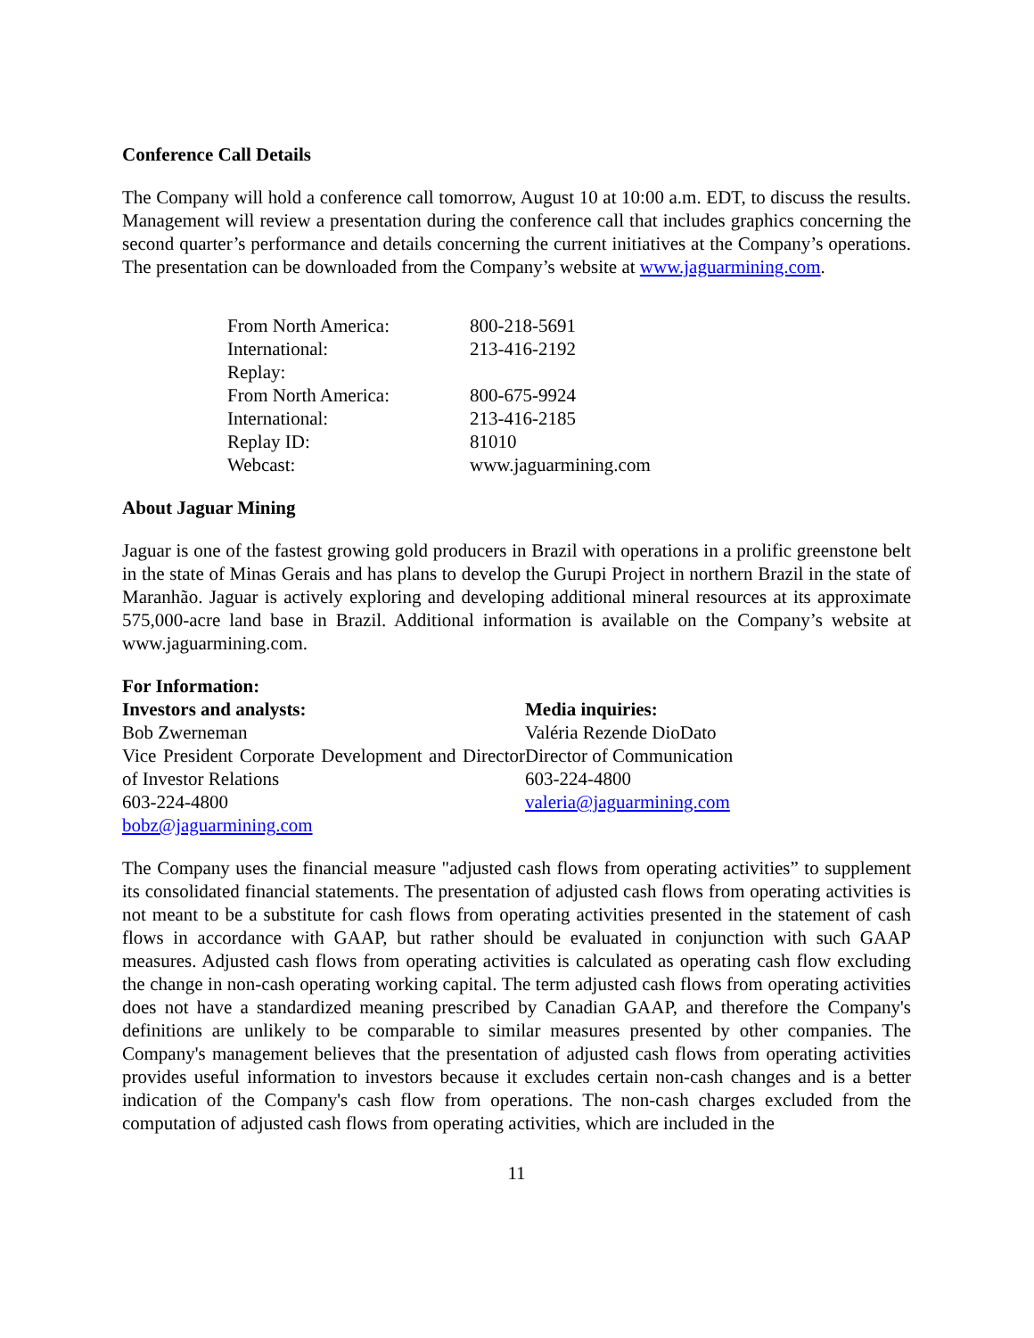Conference Call Details
The Company will hold a conference call tomorrow, August 10 at 10:00 a.m. EDT, to discuss the results. Management will review a presentation during the conference call that includes graphics concerning the second quarter’s performance and details concerning the current initiatives at the Company’s operations. The presentation can be downloaded from the Company’s website at www.jaguarmining.com.
| From North America: | 800-218-5691 |
| International: | 213-416-2192 |
| Replay: | |
| From North America: | 800-675-9924 |
| International: | 213-416-2185 |
| Replay ID: | 81010 |
| Webcast: | www.jaguarmining.com |
About Jaguar Mining
Jaguar is one of the fastest growing gold producers in Brazil with operations in a prolific greenstone belt in the state of Minas Gerais and has plans to develop the Gurupi Project in northern Brazil in the state of Maranhão. Jaguar is actively exploring and developing additional mineral resources at its approximate 575,000-acre land base in Brazil. Additional information is available on the Company’s website at www.jaguarmining.com.
For Information:
Investors and analysts:
Bob Zwerneman
Vice President Corporate Development and Director of Investor Relations
603-224-4800
bobz@jaguarmining.com
Media inquiries:
Valéria Rezende DioDato
Director of Communication
603-224-4800
valeria@jaguarmining.com
The Company uses the financial measure "adjusted cash flows from operating activities” to supplement its consolidated financial statements. The presentation of adjusted cash flows from operating activities is not meant to be a substitute for cash flows from operating activities presented in the statement of cash flows in accordance with GAAP, but rather should be evaluated in conjunction with such GAAP measures. Adjusted cash flows from operating activities is calculated as operating cash flow excluding the change in non-cash operating working capital. The term adjusted cash flows from operating activities does not have a standardized meaning prescribed by Canadian GAAP, and therefore the Company's definitions are unlikely to be comparable to similar measures presented by other companies. The Company's management believes that the presentation of adjusted cash flows from operating activities provides useful information to investors because it excludes certain non-cash changes and is a better indication of the Company's cash flow from operations. The non-cash charges excluded from the computation of adjusted cash flows from operating activities, which are included in the
11